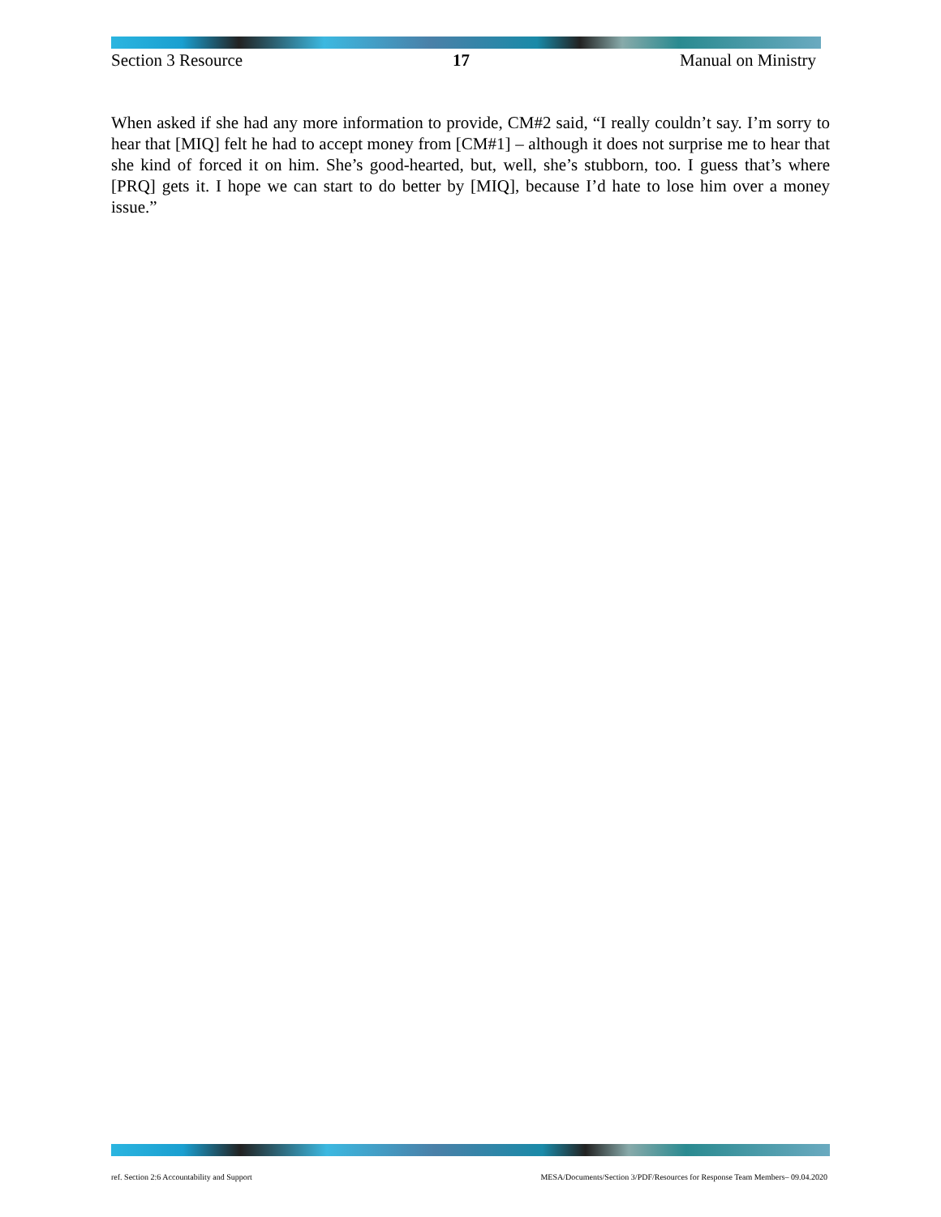Section 3 Resource 17 Manual on Ministry
When asked if she had any more information to provide, CM#2 said, “I really couldn’t say. I’m sorry to hear that [MIQ] felt he had to accept money from [CM#1] – although it does not surprise me to hear that she kind of forced it on him. She’s good-hearted, but, well, she’s stubborn, too. I guess that’s where [PRQ] gets it. I hope we can start to do better by [MIQ], because I’d hate to lose him over a money issue.”
ref. Section 2:6 Accountability and Support MESA/Documents/Section 3/PDF/Resources for Response Team Members– 09.04.2020